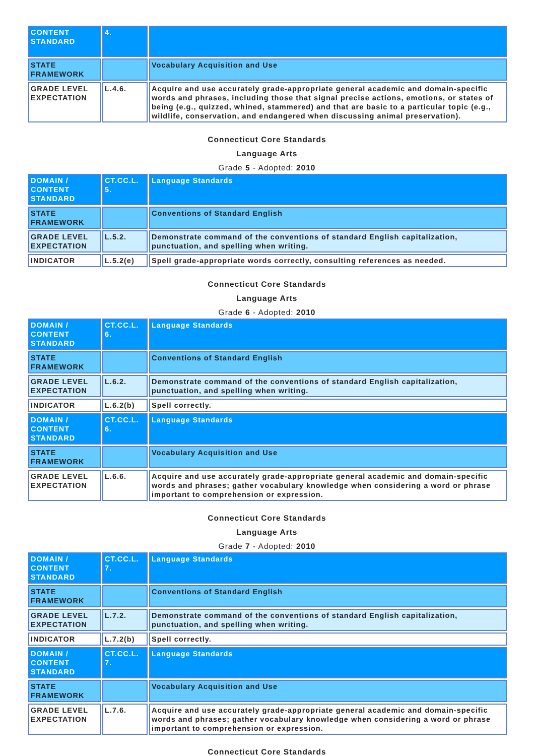| CONTENT STANDARD | 4. | |
| STATE FRAMEWORK | | Vocabulary Acquisition and Use |
| GRADE LEVEL EXPECTATION | L.4.6. | Acquire and use accurately grade-appropriate general academic and domain-specific words and phrases, including those that signal precise actions, emotions, or states of being (e.g., quizzed, whined, stammered) and that are basic to a particular topic (e.g., wildlife, conservation, and endangered when discussing animal preservation). |
Connecticut Core Standards
Language Arts
Grade 5 - Adopted: 2010
| DOMAIN / CONTENT STANDARD | CT.CC.L. 5. | Language Standards |
| STATE FRAMEWORK | | Conventions of Standard English |
| GRADE LEVEL EXPECTATION | L.5.2. | Demonstrate command of the conventions of standard English capitalization, punctuation, and spelling when writing. |
| INDICATOR | L.5.2(e) | Spell grade-appropriate words correctly, consulting references as needed. |
Connecticut Core Standards
Language Arts
Grade 6 - Adopted: 2010
| DOMAIN / CONTENT STANDARD | CT.CC.L. 6. | Language Standards |
| STATE FRAMEWORK | | Conventions of Standard English |
| GRADE LEVEL EXPECTATION | L.6.2. | Demonstrate command of the conventions of standard English capitalization, punctuation, and spelling when writing. |
| INDICATOR | L.6.2(b) | Spell correctly. |
| DOMAIN / CONTENT STANDARD | CT.CC.L. 6. | Language Standards |
| STATE FRAMEWORK | | Vocabulary Acquisition and Use |
| GRADE LEVEL EXPECTATION | L.6.6. | Acquire and use accurately grade-appropriate general academic and domain-specific words and phrases; gather vocabulary knowledge when considering a word or phrase important to comprehension or expression. |
Connecticut Core Standards
Language Arts
Grade 7 - Adopted: 2010
| DOMAIN / CONTENT STANDARD | CT.CC.L. 7. | Language Standards |
| STATE FRAMEWORK | | Conventions of Standard English |
| GRADE LEVEL EXPECTATION | L.7.2. | Demonstrate command of the conventions of standard English capitalization, punctuation, and spelling when writing. |
| INDICATOR | L.7.2(b) | Spell correctly. |
| DOMAIN / CONTENT STANDARD | CT.CC.L. 7. | Language Standards |
| STATE FRAMEWORK | | Vocabulary Acquisition and Use |
| GRADE LEVEL EXPECTATION | L.7.6. | Acquire and use accurately grade-appropriate general academic and domain-specific words and phrases; gather vocabulary knowledge when considering a word or phrase important to comprehension or expression. |
Connecticut Core Standards